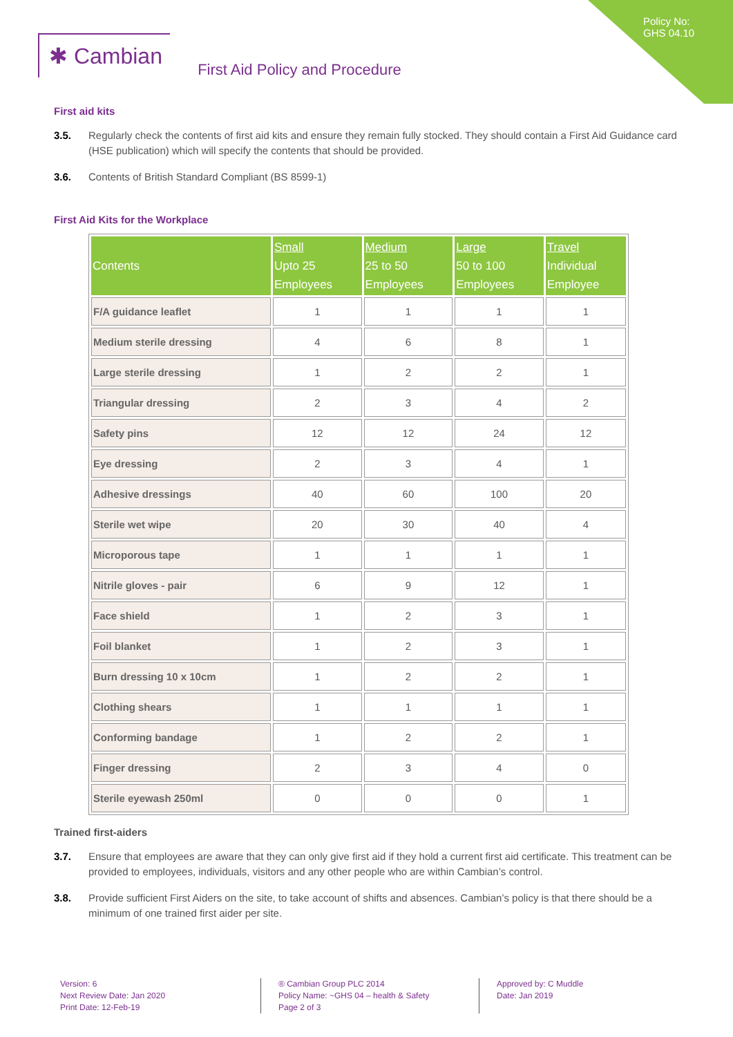✱ Cambian
First Aid Policy and Procedure
Policy No: GHS 04.10
First aid kits
3.5. Regularly check the contents of first aid kits and ensure they remain fully stocked. They should contain a First Aid Guidance card (HSE publication) which will specify the contents that should be provided.
3.6. Contents of British Standard Compliant (BS 8599-1)
First Aid Kits for the Workplace
| Contents | Small Upto 25 Employees | Medium 25 to 50 Employees | Large 50 to 100 Employees | Travel Individual Employee |
| --- | --- | --- | --- | --- |
| F/A guidance leaflet | 1 | 1 | 1 | 1 |
| Medium sterile dressing | 4 | 6 | 8 | 1 |
| Large sterile dressing | 1 | 2 | 2 | 1 |
| Triangular dressing | 2 | 3 | 4 | 2 |
| Safety pins | 12 | 12 | 24 | 12 |
| Eye dressing | 2 | 3 | 4 | 1 |
| Adhesive dressings | 40 | 60 | 100 | 20 |
| Sterile wet wipe | 20 | 30 | 40 | 4 |
| Microporous tape | 1 | 1 | 1 | 1 |
| Nitrile gloves - pair | 6 | 9 | 12 | 1 |
| Face shield | 1 | 2 | 3 | 1 |
| Foil blanket | 1 | 2 | 3 | 1 |
| Burn dressing 10 x 10cm | 1 | 2 | 2 | 1 |
| Clothing shears | 1 | 1 | 1 | 1 |
| Conforming bandage | 1 | 2 | 2 | 1 |
| Finger dressing | 2 | 3 | 4 | 0 |
| Sterile eyewash 250ml | 0 | 0 | 0 | 1 |
Trained first-aiders
3.7. Ensure that employees are aware that they can only give first aid if they hold a current first aid certificate. This treatment can be provided to employees, individuals, visitors and any other people who are within Cambian’s control.
3.8. Provide sufficient First Aiders on the site, to take account of shifts and absences. Cambian’s policy is that there should be a minimum of one trained first aider per site.
Version: 6
Next Review Date: Jan 2020
Print Date: 12-Feb-19
® Cambian Group PLC 2014
Policy Name: ~GHS 04 – health & Safety
Page 2 of 3
Approved by: C Muddle
Date: Jan 2019